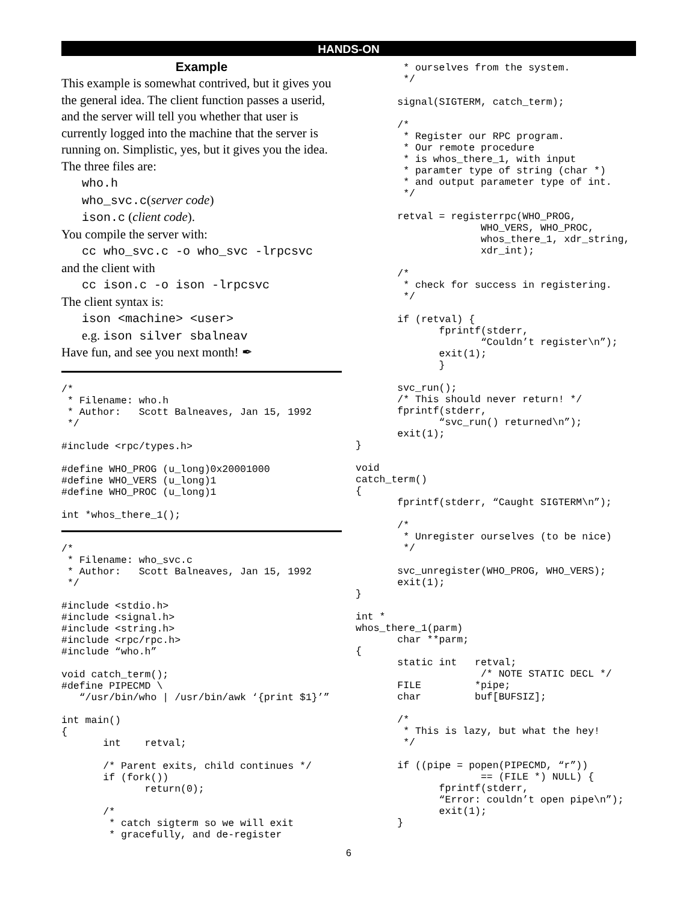HANDS-ON
Example
This example is somewhat contrived, but it gives you the general idea. The client function passes a userid, and the server will tell you whether that user is currently logged into the machine that the server is running on. Simplistic, yes, but it gives you the idea. The three files are:
who.h
who_svc.c(server code)
ison.c (client code).
You compile the server with:
cc who_svc.c -o who_svc -lrpcsvc
and the client with
cc ison.c -o ison -lrpcsvc
The client syntax is:
ison <machine> <user>
e.g. ison silver sbalneav
Have fun, and see you next month! ✒
/*
 * Filename: who.h
 * Author:   Scott Balneaves, Jan 15, 1992
 */

#include <rpc/types.h>

#define WHO_PROG (u_long)0x20001000
#define WHO_VERS (u_long)1
#define WHO_PROC (u_long)1

int *whos_there_1();
/*
 * Filename: who_svc.c
 * Author:   Scott Balneaves, Jan 15, 1992
 */

#include <stdio.h>
#include <signal.h>
#include <string.h>
#include <rpc/rpc.h>
#include “who.h”

void catch_term();
#define PIPECMD \
   “/usr/bin/who | /usr/bin/awk ‘{print $1}’”

int main()
{
       int    retval;

       /* Parent exits, child continues */
       if (fork())
              return(0);

       /*
        * catch sigterm so we will exit
        * gracefully, and de-register
        * ourselves from the system.
        */

       signal(SIGTERM, catch_term);

       /*
        * Register our RPC program.
        * Our remote procedure
        * is whos_there_1, with input
        * paramter type of string (char *)
        * and output parameter type of int.
        */

       retval = registerrpc(WHO_PROG,
                     WHO_VERS, WHO_PROC,
                     whos_there_1, xdr_string,
                     xdr_int);

       /*
        * check for success in registering.
        */

       if (retval) {
              fprintf(stderr,
                     “Couldn’t register\n”);
              exit(1);
              }

       svc_run();
       /* This should never return! */
       fprintf(stderr,
              “svc_run() returned\n”);
       exit(1);
}

void
catch_term()
{
       fprintf(stderr, “Caught SIGTERM\n”);

       /*
        * Unregister ourselves (to be nice)
        */

       svc_unregister(WHO_PROG, WHO_VERS);
       exit(1);
}

int *
whos_there_1(parm)
       char **parm;
{
       static int   retval;
                     /* NOTE STATIC DECL */
       FILE         *pipe;
       char         buf[BUFSIZ];

       /*
        * This is lazy, but what the hey!
        */

       if ((pipe = popen(PIPECMD, “r”))
                     == (FILE *) NULL) {
              fprintf(stderr,
              “Error: couldn’t open pipe\n”);
              exit(1);
       }
6